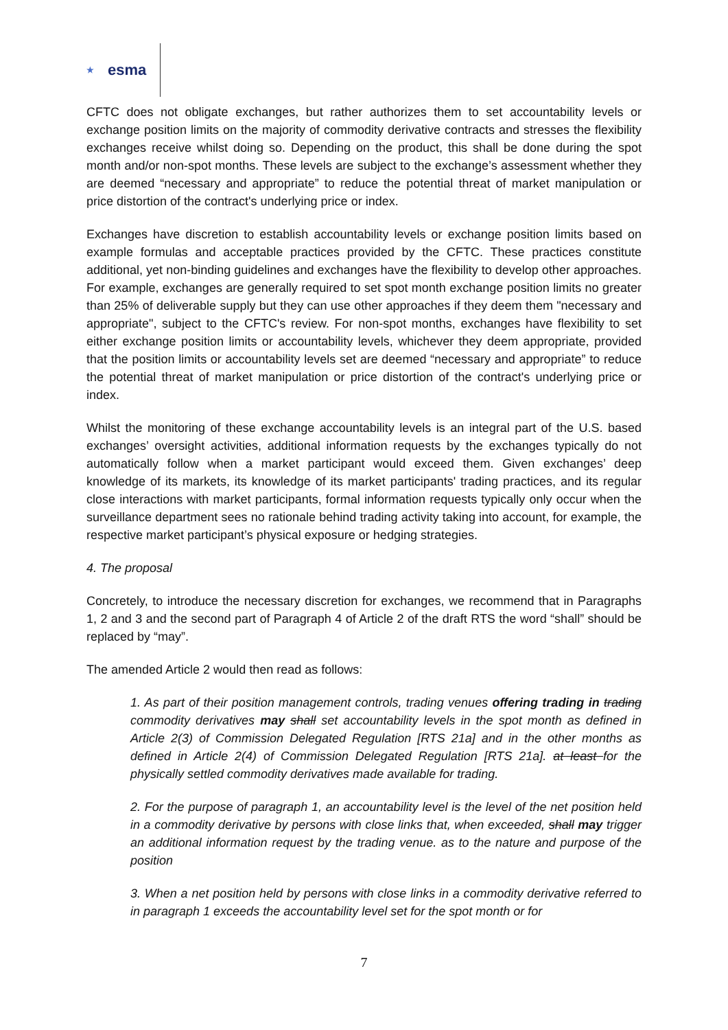★ esma
CFTC does not obligate exchanges, but rather authorizes them to set accountability levels or exchange position limits on the majority of commodity derivative contracts and stresses the flexibility exchanges receive whilst doing so. Depending on the product, this shall be done during the spot month and/or non-spot months. These levels are subject to the exchange’s assessment whether they are deemed “necessary and appropriate” to reduce the potential threat of market manipulation or price distortion of the contract's underlying price or index.
Exchanges have discretion to establish accountability levels or exchange position limits based on example formulas and acceptable practices provided by the CFTC. These practices constitute additional, yet non-binding guidelines and exchanges have the flexibility to develop other approaches. For example, exchanges are generally required to set spot month exchange position limits no greater than 25% of deliverable supply but they can use other approaches if they deem them "necessary and appropriate", subject to the CFTC's review. For non-spot months, exchanges have flexibility to set either exchange position limits or accountability levels, whichever they deem appropriate, provided that the position limits or accountability levels set are deemed “necessary and appropriate” to reduce the potential threat of market manipulation or price distortion of the contract's underlying price or index.
Whilst the monitoring of these exchange accountability levels is an integral part of the U.S. based exchanges’ oversight activities, additional information requests by the exchanges typically do not automatically follow when a market participant would exceed them. Given exchanges’ deep knowledge of its markets, its knowledge of its market participants' trading practices, and its regular close interactions with market participants, formal information requests typically only occur when the surveillance department sees no rationale behind trading activity taking into account, for example, the respective market participant’s physical exposure or hedging strategies.
4. The proposal
Concretely, to introduce the necessary discretion for exchanges, we recommend that in Paragraphs 1, 2 and 3 and the second part of Paragraph 4 of Article 2 of the draft RTS the word “shall” should be replaced by “may”.
The amended Article 2 would then read as follows:
1. As part of their position management controls, trading venues offering trading in trading commodity derivatives may shall set accountability levels in the spot month as defined in Article 2(3) of Commission Delegated Regulation [RTS 21a] and in the other months as defined in Article 2(4) of Commission Delegated Regulation [RTS 21a]. at least for the physically settled commodity derivatives made available for trading.
2. For the purpose of paragraph 1, an accountability level is the level of the net position held in a commodity derivative by persons with close links that, when exceeded, shall may trigger an additional information request by the trading venue. as to the nature and purpose of the position
3. When a net position held by persons with close links in a commodity derivative referred to in paragraph 1 exceeds the accountability level set for the spot month or for
7